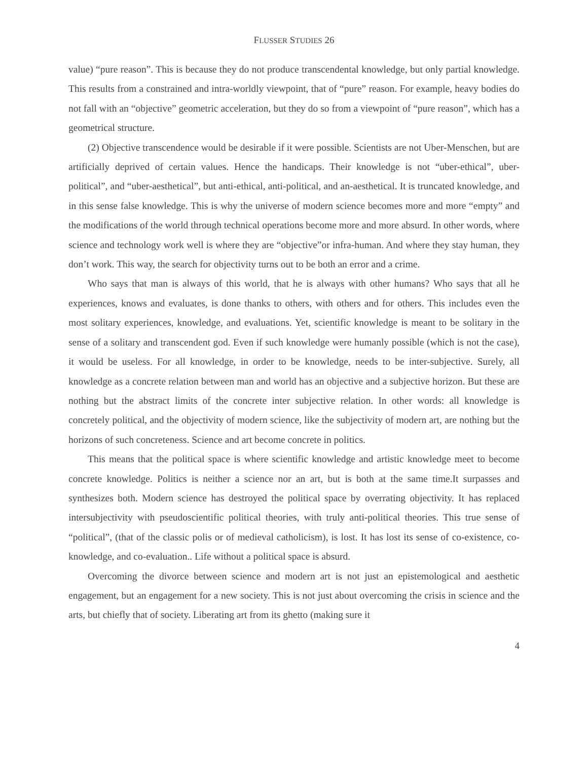FLUSSER STUDIES 26
value) “pure reason”. This is because they do not produce transcendental knowledge, but only partial knowledge. This results from a constrained and intra-worldly viewpoint, that of “pure” reason. For example, heavy bodies do not fall with an “objective” geometric acceleration, but they do so from a viewpoint of “pure reason”, which has a geometrical structure.
(2) Objective transcendence would be desirable if it were possible. Scientists are not Uber-Menschen, but are artificially deprived of certain values. Hence the handicaps. Their knowledge is not “uber-ethical”, uber-political”, and “uber-aesthetical”, but anti-ethical, anti-political, and an-aesthetical. It is truncated knowledge, and in this sense false knowledge. This is why the universe of modern science becomes more and more “empty” and the modifications of the world through technical operations become more and more absurd. In other words, where science and technology work well is where they are “objective”or infra-human. And where they stay human, they don’t work. This way, the search for objectivity turns out to be both an error and a crime.
Who says that man is always of this world, that he is always with other humans? Who says that all he experiences, knows and evaluates, is done thanks to others, with others and for others. This includes even the most solitary experiences, knowledge, and evaluations. Yet, scientific knowledge is meant to be solitary in the sense of a solitary and transcendent god. Even if such knowledge were humanly possible (which is not the case), it would be useless. For all knowledge, in order to be knowledge, needs to be inter-subjective. Surely, all knowledge as a concrete relation between man and world has an objective and a subjective horizon. But these are nothing but the abstract limits of the concrete inter subjective relation. In other words: all knowledge is concretely political, and the objectivity of modern science, like the subjectivity of modern art, are nothing but the horizons of such concreteness. Science and art become concrete in politics.
This means that the political space is where scientific knowledge and artistic knowledge meet to become concrete knowledge. Politics is neither a science nor an art, but is both at the same time.It surpasses and synthesizes both. Modern science has destroyed the political space by overrating objectivity. It has replaced intersubjectivity with pseudoscientific political theories, with truly anti-political theories. This true sense of “political”, (that of the classic polis or of medieval catholicism), is lost. It has lost its sense of co-existence, co-knowledge, and co-evaluation.. Life without a political space is absurd.
Overcoming the divorce between science and modern art is not just an epistemological and aesthetic engagement, but an engagement for a new society. This is not just about overcoming the crisis in science and the arts, but chiefly that of society. Liberating art from its ghetto (making sure it
4